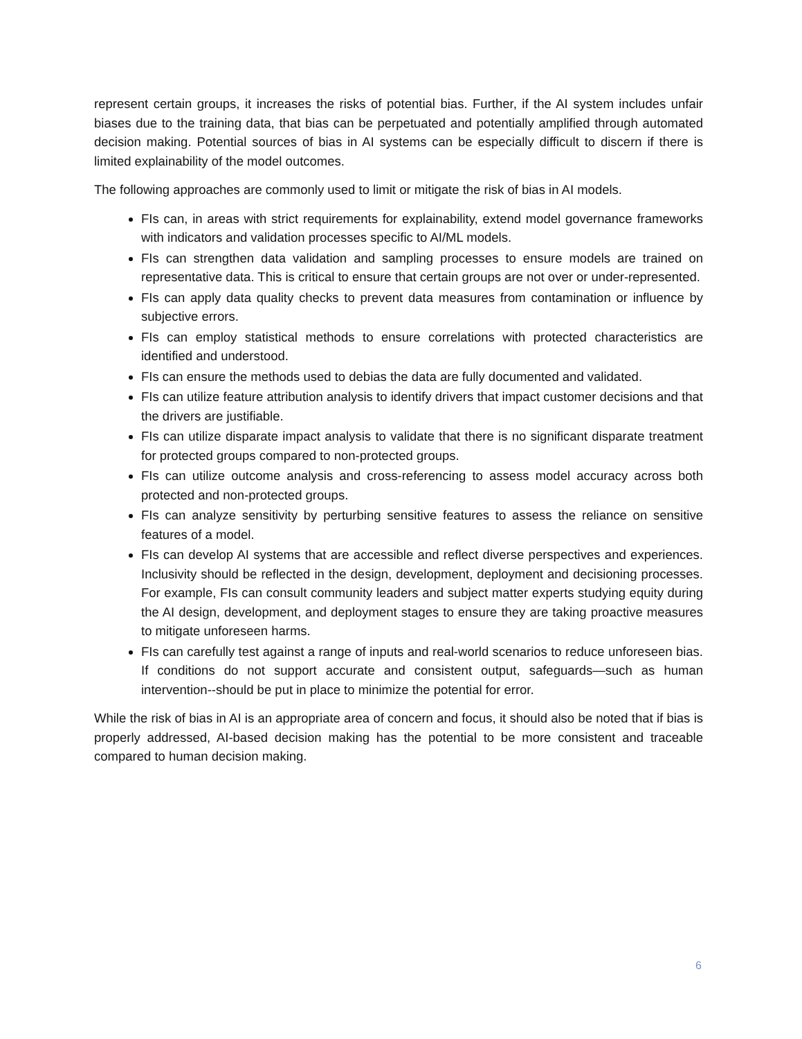represent certain groups, it increases the risks of potential bias. Further, if the AI system includes unfair biases due to the training data, that bias can be perpetuated and potentially amplified through automated decision making. Potential sources of bias in AI systems can be especially difficult to discern if there is limited explainability of the model outcomes.
The following approaches are commonly used to limit or mitigate the risk of bias in AI models.
FIs can, in areas with strict requirements for explainability, extend model governance frameworks with indicators and validation processes specific to AI/ML models.
FIs can strengthen data validation and sampling processes to ensure models are trained on representative data. This is critical to ensure that certain groups are not over or under-represented.
FIs can apply data quality checks to prevent data measures from contamination or influence by subjective errors.
FIs can employ statistical methods to ensure correlations with protected characteristics are identified and understood.
FIs can ensure the methods used to debias the data are fully documented and validated.
FIs can utilize feature attribution analysis to identify drivers that impact customer decisions and that the drivers are justifiable.
FIs can utilize disparate impact analysis to validate that there is no significant disparate treatment for protected groups compared to non-protected groups.
FIs can utilize outcome analysis and cross-referencing to assess model accuracy across both protected and non-protected groups.
FIs can analyze sensitivity by perturbing sensitive features to assess the reliance on sensitive features of a model.
FIs can develop AI systems that are accessible and reflect diverse perspectives and experiences. Inclusivity should be reflected in the design, development, deployment and decisioning processes. For example, FIs can consult community leaders and subject matter experts studying equity during the AI design, development, and deployment stages to ensure they are taking proactive measures to mitigate unforeseen harms.
FIs can carefully test against a range of inputs and real-world scenarios to reduce unforeseen bias. If conditions do not support accurate and consistent output, safeguards—such as human intervention--should be put in place to minimize the potential for error.
While the risk of bias in AI is an appropriate area of concern and focus, it should also be noted that if bias is properly addressed, AI-based decision making has the potential to be more consistent and traceable compared to human decision making.
6